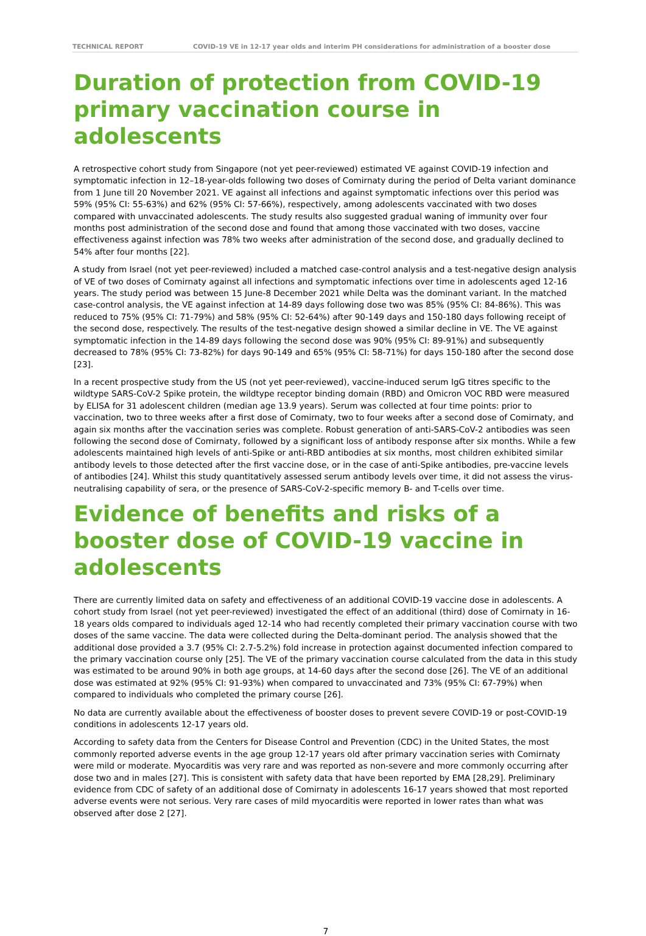TECHNICAL REPORT COVID-19 VE in 12-17 year olds and interim PH considerations for administration of a booster dose
Duration of protection from COVID-19 primary vaccination course in adolescents
A retrospective cohort study from Singapore (not yet peer-reviewed) estimated VE against COVID-19 infection and symptomatic infection in 12–18-year-olds following two doses of Comirnaty during the period of Delta variant dominance from 1 June till 20 November 2021. VE against all infections and against symptomatic infections over this period was 59% (95% CI: 55-63%) and 62% (95% CI: 57-66%), respectively, among adolescents vaccinated with two doses compared with unvaccinated adolescents. The study results also suggested gradual waning of immunity over four months post administration of the second dose and found that among those vaccinated with two doses, vaccine effectiveness against infection was 78% two weeks after administration of the second dose, and gradually declined to 54% after four months [22].
A study from Israel (not yet peer-reviewed) included a matched case-control analysis and a test-negative design analysis of VE of two doses of Comirnaty against all infections and symptomatic infections over time in adolescents aged 12-16 years. The study period was between 15 June-8 December 2021 while Delta was the dominant variant. In the matched case-control analysis, the VE against infection at 14-89 days following dose two was 85% (95% CI: 84-86%). This was reduced to 75% (95% CI: 71-79%) and 58% (95% CI: 52-64%) after 90-149 days and 150-180 days following receipt of the second dose, respectively. The results of the test-negative design showed a similar decline in VE. The VE against symptomatic infection in the 14-89 days following the second dose was 90% (95% CI: 89-91%) and subsequently decreased to 78% (95% CI: 73-82%) for days 90-149 and 65% (95% CI: 58-71%) for days 150-180 after the second dose [23].
In a recent prospective study from the US (not yet peer-reviewed), vaccine-induced serum IgG titres specific to the wildtype SARS-CoV-2 Spike protein, the wildtype receptor binding domain (RBD) and Omicron VOC RBD were measured by ELISA for 31 adolescent children (median age 13.9 years). Serum was collected at four time points: prior to vaccination, two to three weeks after a first dose of Comirnaty, two to four weeks after a second dose of Comirnaty, and again six months after the vaccination series was complete. Robust generation of anti-SARS-CoV-2 antibodies was seen following the second dose of Comirnaty, followed by a significant loss of antibody response after six months. While a few adolescents maintained high levels of anti-Spike or anti-RBD antibodies at six months, most children exhibited similar antibody levels to those detected after the first vaccine dose, or in the case of anti-Spike antibodies, pre-vaccine levels of antibodies [24]. Whilst this study quantitatively assessed serum antibody levels over time, it did not assess the virus-neutralising capability of sera, or the presence of SARS-CoV-2-specific memory B- and T-cells over time.
Evidence of benefits and risks of a booster dose of COVID-19 vaccine in adolescents
There are currently limited data on safety and effectiveness of an additional COVID-19 vaccine dose in adolescents. A cohort study from Israel (not yet peer-reviewed) investigated the effect of an additional (third) dose of Comirnaty in 16-18 years olds compared to individuals aged 12-14 who had recently completed their primary vaccination course with two doses of the same vaccine. The data were collected during the Delta-dominant period. The analysis showed that the additional dose provided a 3.7 (95% CI: 2.7-5.2%) fold increase in protection against documented infection compared to the primary vaccination course only [25]. The VE of the primary vaccination course calculated from the data in this study was estimated to be around 90% in both age groups, at 14-60 days after the second dose [26]. The VE of an additional dose was estimated at 92% (95% CI: 91-93%) when compared to unvaccinated and 73% (95% CI: 67-79%) when compared to individuals who completed the primary course [26].
No data are currently available about the effectiveness of booster doses to prevent severe COVID-19 or post-COVID-19 conditions in adolescents 12-17 years old.
According to safety data from the Centers for Disease Control and Prevention (CDC) in the United States, the most commonly reported adverse events in the age group 12-17 years old after primary vaccination series with Comirnaty were mild or moderate. Myocarditis was very rare and was reported as non-severe and more commonly occurring after dose two and in males [27]. This is consistent with safety data that have been reported by EMA [28,29]. Preliminary evidence from CDC of safety of an additional dose of Comirnaty in adolescents 16-17 years showed that most reported adverse events were not serious. Very rare cases of mild myocarditis were reported in lower rates than what was observed after dose 2 [27].
7